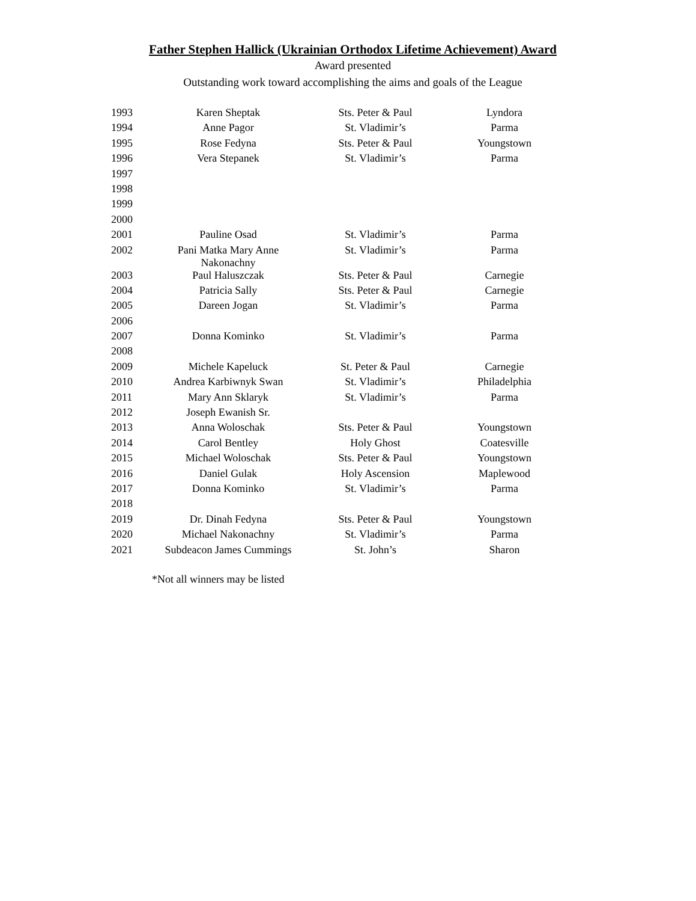Father Stephen Hallick (Ukrainian Orthodox Lifetime Achievement) Award
Award presented
Outstanding work toward accomplishing the aims and goals of the League
| 1993 | Karen Sheptak | Sts. Peter & Paul | Lyndora |
| 1994 | Anne Pagor | St. Vladimir’s | Parma |
| 1995 | Rose Fedyna | Sts. Peter & Paul | Youngstown |
| 1996 | Vera Stepanek | St. Vladimir’s | Parma |
| 1997 | | | |
| 1998 | | | |
| 1999 | | | |
| 2000 | | | |
| 2001 | Pauline Osad | St. Vladimir’s | Parma |
| 2002 | Pani Matka Mary Anne Nakonachny | St. Vladimir’s | Parma |
| 2003 | Paul Haluszczak | Sts. Peter & Paul | Carnegie |
| 2004 | Patricia Sally | Sts. Peter & Paul | Carnegie |
| 2005 | Dareen Jogan | St. Vladimir’s | Parma |
| 2006 | | | |
| 2007 | Donna Kominko | St. Vladimir’s | Parma |
| 2008 | | | |
| 2009 | Michele Kapeluck | St. Peter & Paul | Carnegie |
| 2010 | Andrea Karbiwnyk Swan | St. Vladimir’s | Philadelphia |
| 2011 | Mary Ann Sklaryk | St. Vladimir’s | Parma |
| 2012 | Joseph Ewanish Sr. | | |
| 2013 | Anna Woloschak | Sts. Peter & Paul | Youngstown |
| 2014 | Carol Bentley | Holy Ghost | Coatesville |
| 2015 | Michael Woloschak | Sts. Peter & Paul | Youngstown |
| 2016 | Daniel Gulak | Holy Ascension | Maplewood |
| 2017 | Donna Kominko | St. Vladimir’s | Parma |
| 2018 | | | |
| 2019 | Dr. Dinah Fedyna | Sts. Peter & Paul | Youngstown |
| 2020 | Michael Nakonachny | St. Vladimir’s | Parma |
| 2021 | Subdeacon James Cummings | St. John’s | Sharon |
*Not all winners may be listed